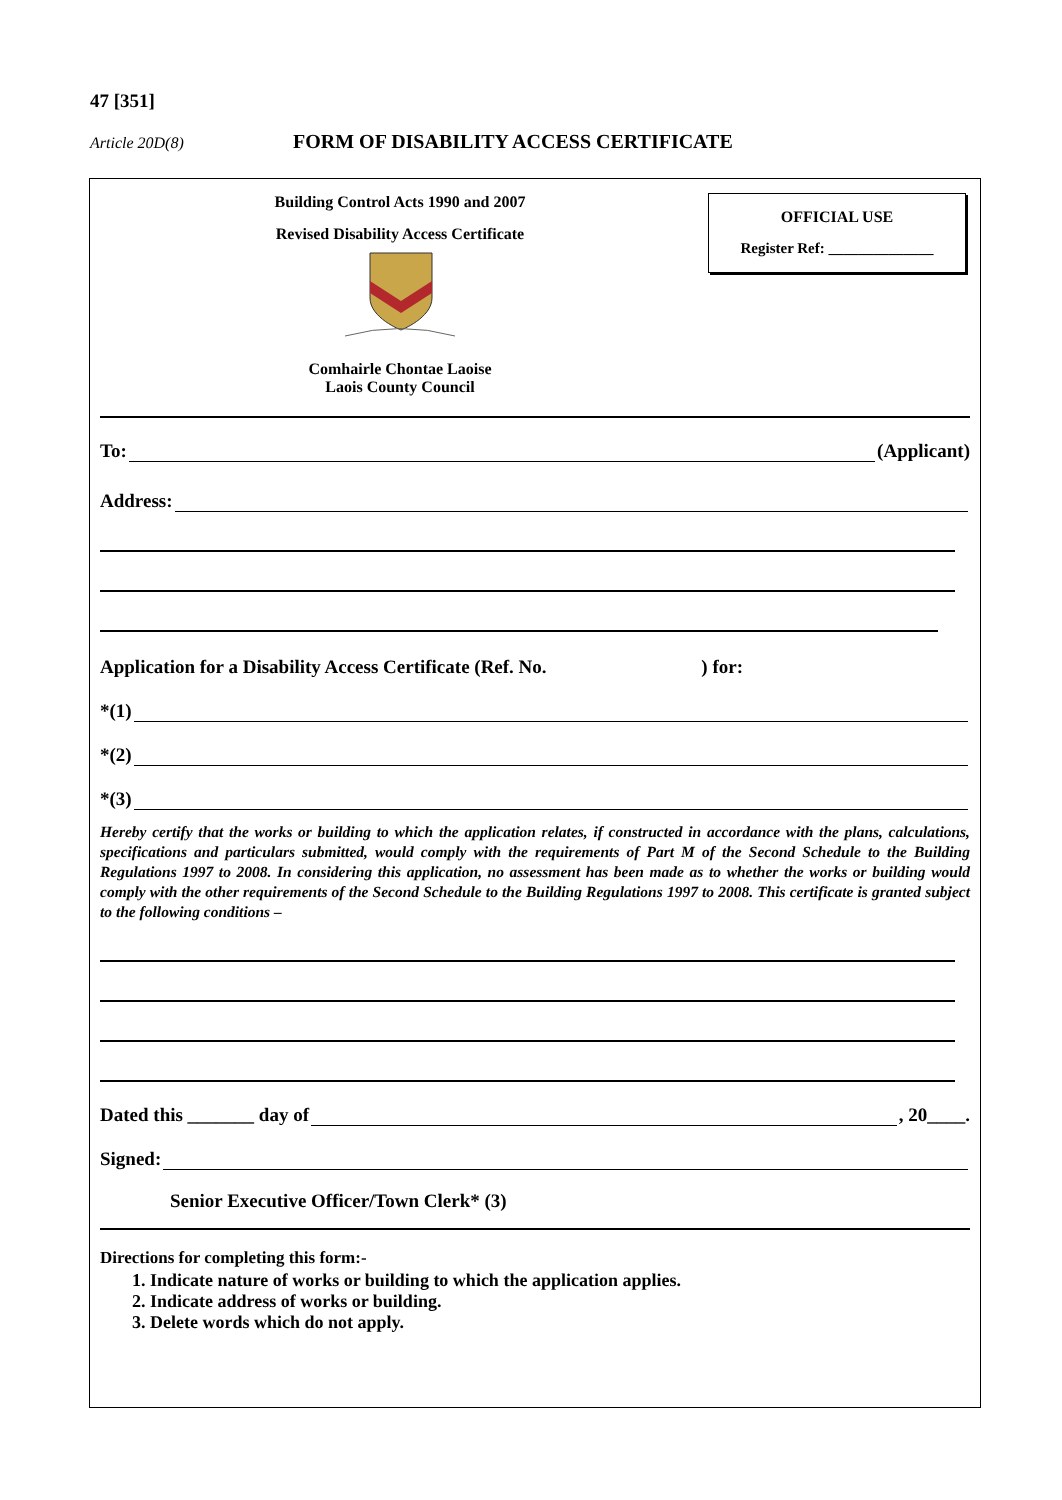47 [351]
Article 20D(8)
FORM OF DISABILITY ACCESS CERTIFICATE
Building Control Acts 1990 and 2007
Revised Disability Access Certificate
Comhairle Chontae Laoise
Laois County Council
OFFICIAL USE
Register Ref: ______________
To: (Applicant)
Address:
Application for a Disability Access Certificate (Ref. No. ) for:
*(1)
*(2)
*(3)
Hereby certify that the works or building to which the application relates, if constructed in accordance with the plans, calculations, specifications and particulars submitted, would comply with the requirements of Part M of the Second Schedule to the Building Regulations 1997 to 2008. In considering this application, no assessment has been made as to whether the works or building would comply with the other requirements of the Second Schedule to the Building Regulations 1997 to 2008. This certificate is granted subject to the following conditions –
Dated this _______ day of , 20____.
Signed:
Senior Executive Officer/Town Clerk* (3)
Directions for completing this form:-
1. Indicate nature of works or building to which the application applies.
2. Indicate address of works or building.
3. Delete words which do not apply.